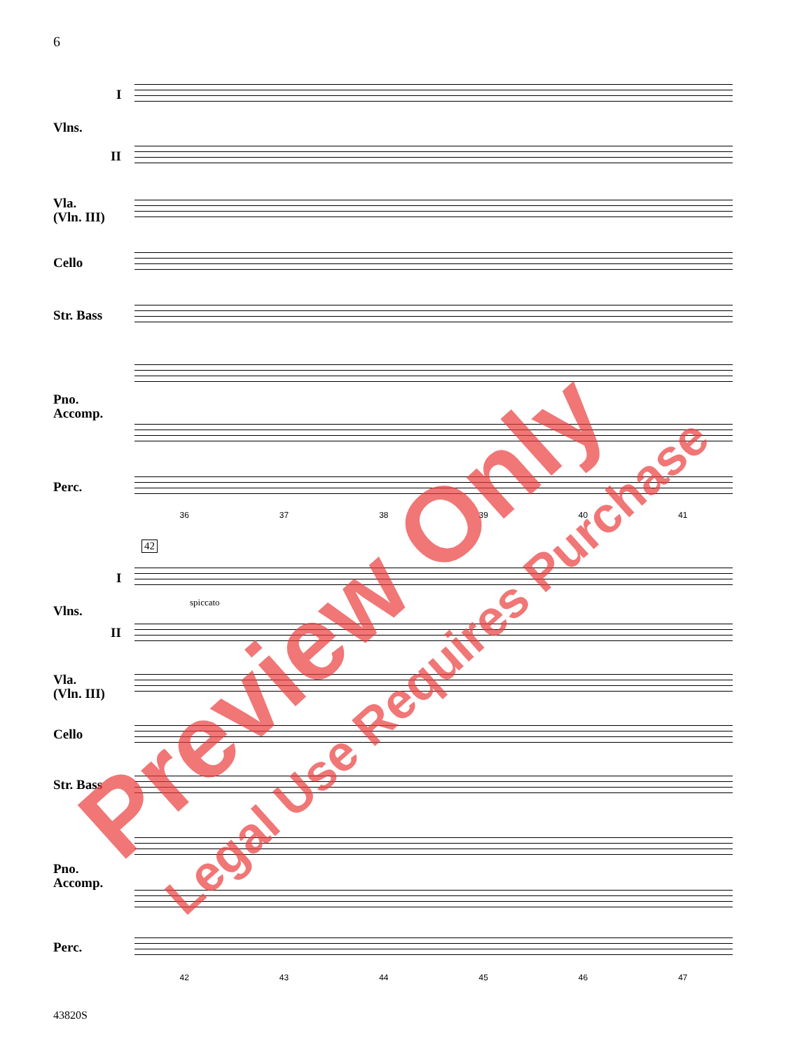6
I
Vlns.
II
Vla.
(Vln. III)
Cello
Str. Bass
Pno.
Accomp.
Perc.
36 37 38 39 40 41
42
I
Vlns.
II
Vla.
(Vln. III)
Cello
Str. Bass
Pno.
Accomp.
Perc.
spiccato
42 43 44 45 46 47
Preview Only Legal Use Requires Purchase
43820S